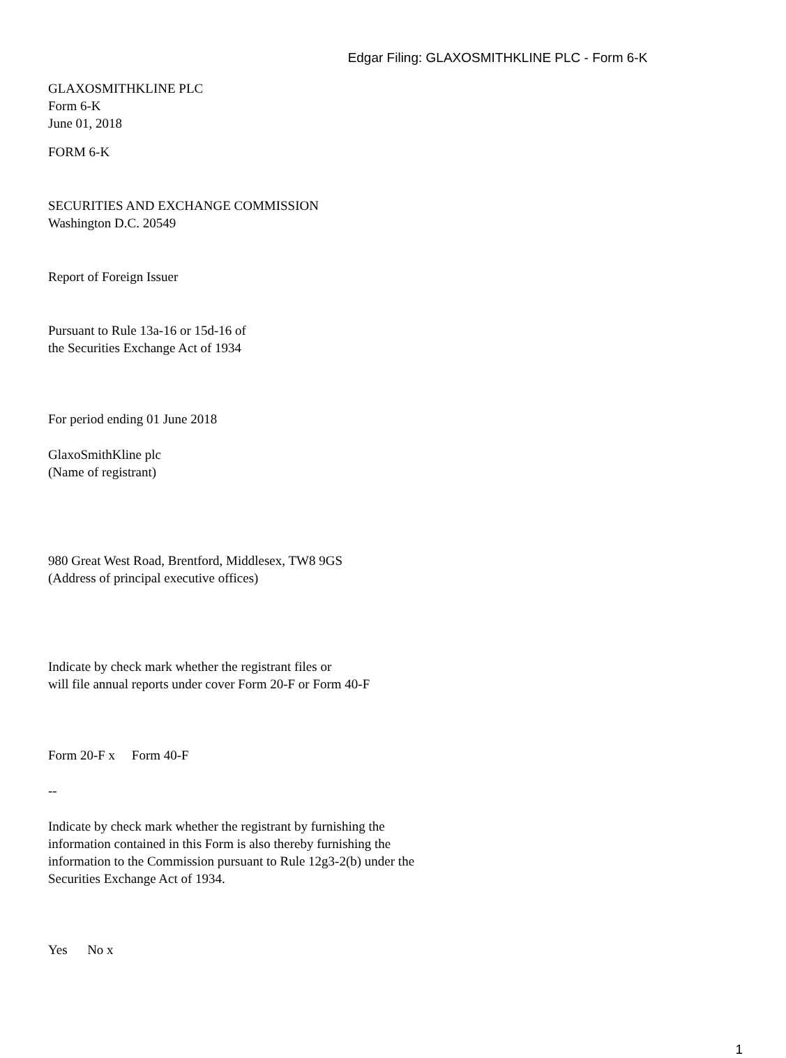Edgar Filing: GLAXOSMITHKLINE PLC - Form 6-K
GLAXOSMITHKLINE PLC
Form 6-K
June 01, 2018
FORM 6-K
SECURITIES AND EXCHANGE COMMISSION
Washington D.C. 20549
Report of Foreign Issuer
Pursuant to Rule 13a-16 or 15d-16 of
the Securities Exchange Act of 1934
For period ending 01 June 2018
GlaxoSmithKline plc
(Name of registrant)
980 Great West Road, Brentford, Middlesex, TW8 9GS
(Address of principal executive offices)
Indicate by check mark whether the registrant files or
will file annual reports under cover Form 20-F or Form 40-F
Form 20-F x Form 40-F
--
Indicate by check mark whether the registrant by furnishing the
information contained in this Form is also thereby furnishing the
information to the Commission pursuant to Rule 12g3-2(b) under the
Securities Exchange Act of 1934.
Yes No x
1